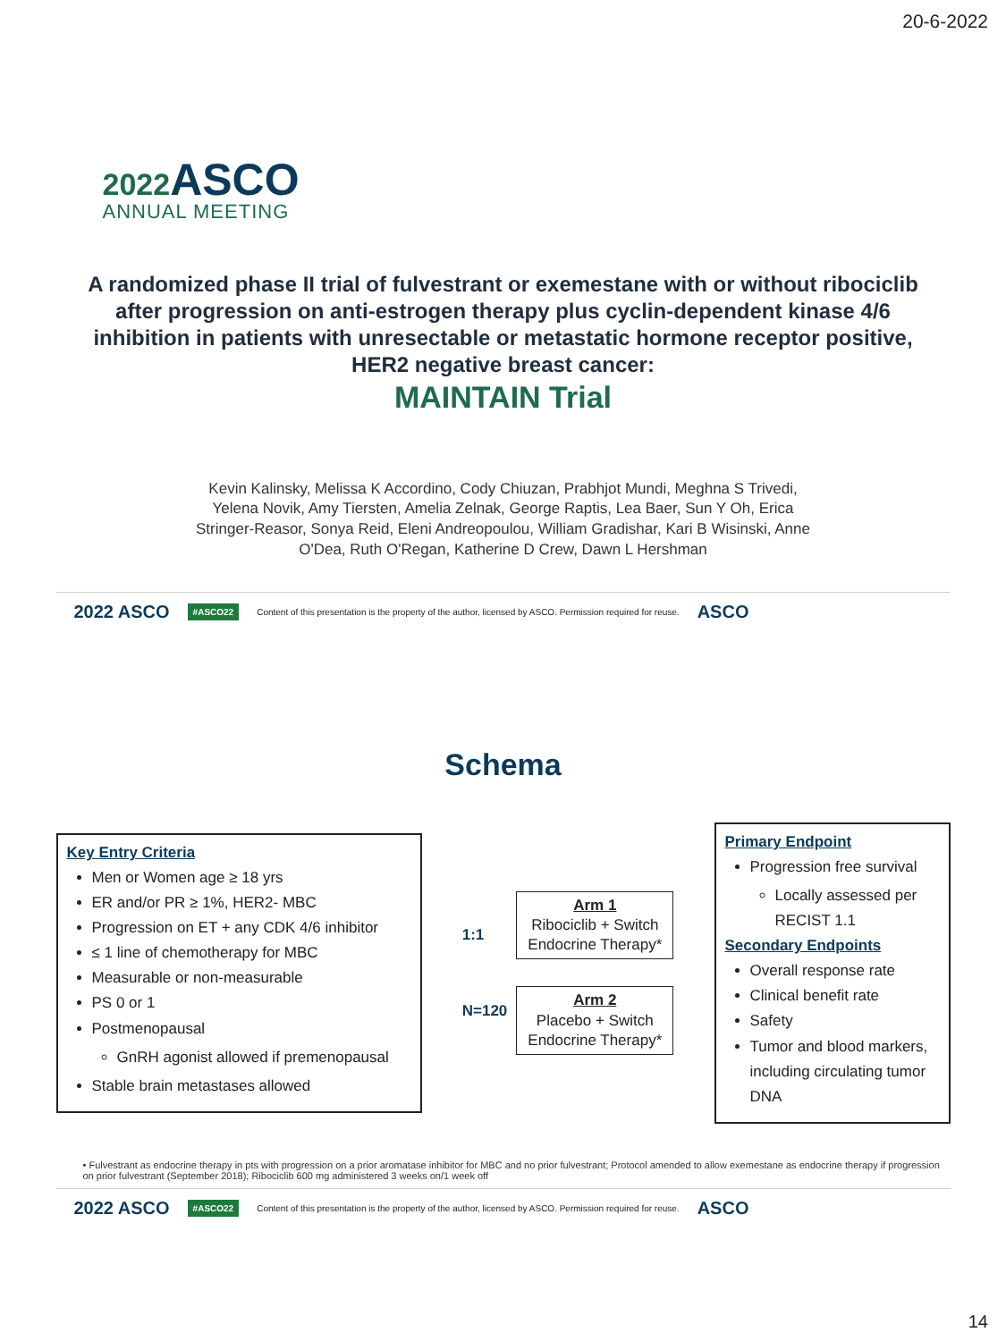20-6-2022
2022 ASCO
ANNUAL MEETING
A randomized phase II trial of fulvestrant or exemestane with or without ribociclib after progression on anti-estrogen therapy plus cyclin-dependent kinase 4/6 inhibition in patients with unresectable or metastatic hormone receptor positive, HER2 negative breast cancer:
MAINTAIN Trial
Kevin Kalinsky, Melissa K Accordino, Cody Chiuzan, Prabhjot Mundi, Meghna S Trivedi, Yelena Novik, Amy Tiersten, Amelia Zelnak, George Raptis, Lea Baer, Sun Y Oh, Erica Stringer-Reasor, Sonya Reid, Eleni Andreopoulou, William Gradishar, Kari B Wisinski, Anne O'Dea, Ruth O'Regan, Katherine D Crew, Dawn L Hershman
2022 ASCO #ASCO22 Content of this presentation is the property of the author, licensed by ASCO. Permission required for reuse. ASCO
Schema
Key Entry Criteria
Men or Women age ≥ 18 yrs
ER and/or PR ≥ 1%, HER2- MBC
Progression on ET + any CDK 4/6 inhibitor
≤ 1 line of chemotherapy for MBC
Measurable or non-measurable
PS 0 or 1
Postmenopausal
GnRH agonist allowed if premenopausal
Stable brain metastases allowed
1:1
N=120
Arm 1
Ribociclib + Switch
Endocrine Therapy*
Arm 2
Placebo + Switch
Endocrine Therapy*
Primary Endpoint
Progression free survival
Locally assessed per RECIST 1.1
Secondary Endpoints
Overall response rate
Clinical benefit rate
Safety
Tumor and blood markers, including circulating tumor DNA
• Fulvestrant as endocrine therapy in pts with progression on a prior aromatase inhibitor for MBC and no prior fulvestrant; Protocol amended to allow exemestane as endocrine therapy if progression on prior fulvestrant (September 2018); Ribociclib 600 mg administered 3 weeks on/1 week off
2022 ASCO #ASCO22 Content of this presentation is the property of the author, licensed by ASCO. Permission required for reuse. ASCO
14